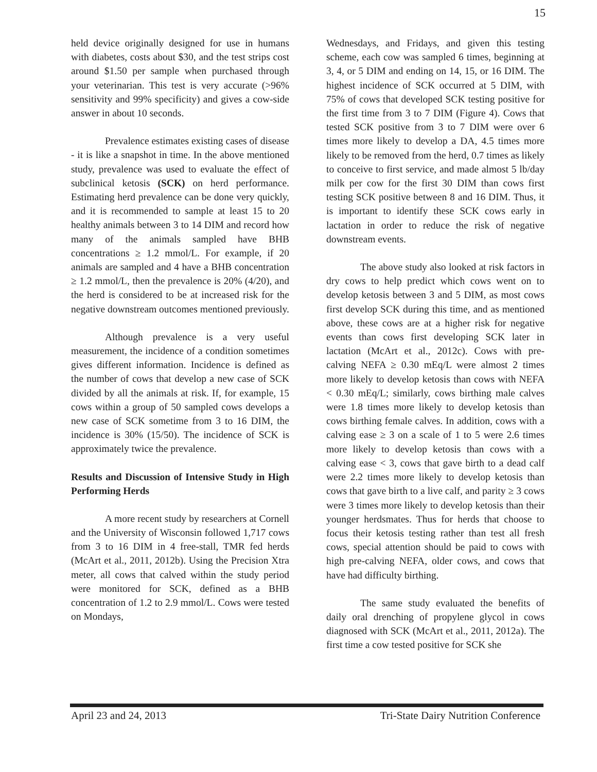15
held device originally designed for use in humans with diabetes, costs about $30, and the test strips cost around $1.50 per sample when purchased through your veterinarian. This test is very accurate (>96% sensitivity and 99% specificity) and gives a cow-side answer in about 10 seconds.
Prevalence estimates existing cases of disease - it is like a snapshot in time. In the above mentioned study, prevalence was used to evaluate the effect of subclinical ketosis (SCK) on herd performance. Estimating herd prevalence can be done very quickly, and it is recommended to sample at least 15 to 20 healthy animals between 3 to 14 DIM and record how many of the animals sampled have BHB concentrations ≥ 1.2 mmol/L. For example, if 20 animals are sampled and 4 have a BHB concentration ≥ 1.2 mmol/L, then the prevalence is 20% (4/20), and the herd is considered to be at increased risk for the negative downstream outcomes mentioned previously.
Although prevalence is a very useful measurement, the incidence of a condition sometimes gives different information. Incidence is defined as the number of cows that develop a new case of SCK divided by all the animals at risk. If, for example, 15 cows within a group of 50 sampled cows develops a new case of SCK sometime from 3 to 16 DIM, the incidence is 30% (15/50). The incidence of SCK is approximately twice the prevalence.
Results and Discussion of Intensive Study in High Performing Herds
A more recent study by researchers at Cornell and the University of Wisconsin followed 1,717 cows from 3 to 16 DIM in 4 free-stall, TMR fed herds (McArt et al., 2011, 2012b). Using the Precision Xtra meter, all cows that calved within the study period were monitored for SCK, defined as a BHB concentration of 1.2 to 2.9 mmol/L. Cows were tested on Mondays,
Wednesdays, and Fridays, and given this testing scheme, each cow was sampled 6 times, beginning at 3, 4, or 5 DIM and ending on 14, 15, or 16 DIM. The highest incidence of SCK occurred at 5 DIM, with 75% of cows that developed SCK testing positive for the first time from 3 to 7 DIM (Figure 4). Cows that tested SCK positive from 3 to 7 DIM were over 6 times more likely to develop a DA, 4.5 times more likely to be removed from the herd, 0.7 times as likely to conceive to first service, and made almost 5 lb/day milk per cow for the first 30 DIM than cows first testing SCK positive between 8 and 16 DIM. Thus, it is important to identify these SCK cows early in lactation in order to reduce the risk of negative downstream events.
The above study also looked at risk factors in dry cows to help predict which cows went on to develop ketosis between 3 and 5 DIM, as most cows first develop SCK during this time, and as mentioned above, these cows are at a higher risk for negative events than cows first developing SCK later in lactation (McArt et al., 2012c). Cows with pre-calving NEFA ≥ 0.30 mEq/L were almost 2 times more likely to develop ketosis than cows with NEFA < 0.30 mEq/L; similarly, cows birthing male calves were 1.8 times more likely to develop ketosis than cows birthing female calves. In addition, cows with a calving ease ≥ 3 on a scale of 1 to 5 were 2.6 times more likely to develop ketosis than cows with a calving ease < 3, cows that gave birth to a dead calf were 2.2 times more likely to develop ketosis than cows that gave birth to a live calf, and parity ≥ 3 cows were 3 times more likely to develop ketosis than their younger herdsmates. Thus for herds that choose to focus their ketosis testing rather than test all fresh cows, special attention should be paid to cows with high pre-calving NEFA, older cows, and cows that have had difficulty birthing.
The same study evaluated the benefits of daily oral drenching of propylene glycol in cows diagnosed with SCK (McArt et al., 2011, 2012a). The first time a cow tested positive for SCK she
April 23 and 24, 2013 Tri-State Dairy Nutrition Conference